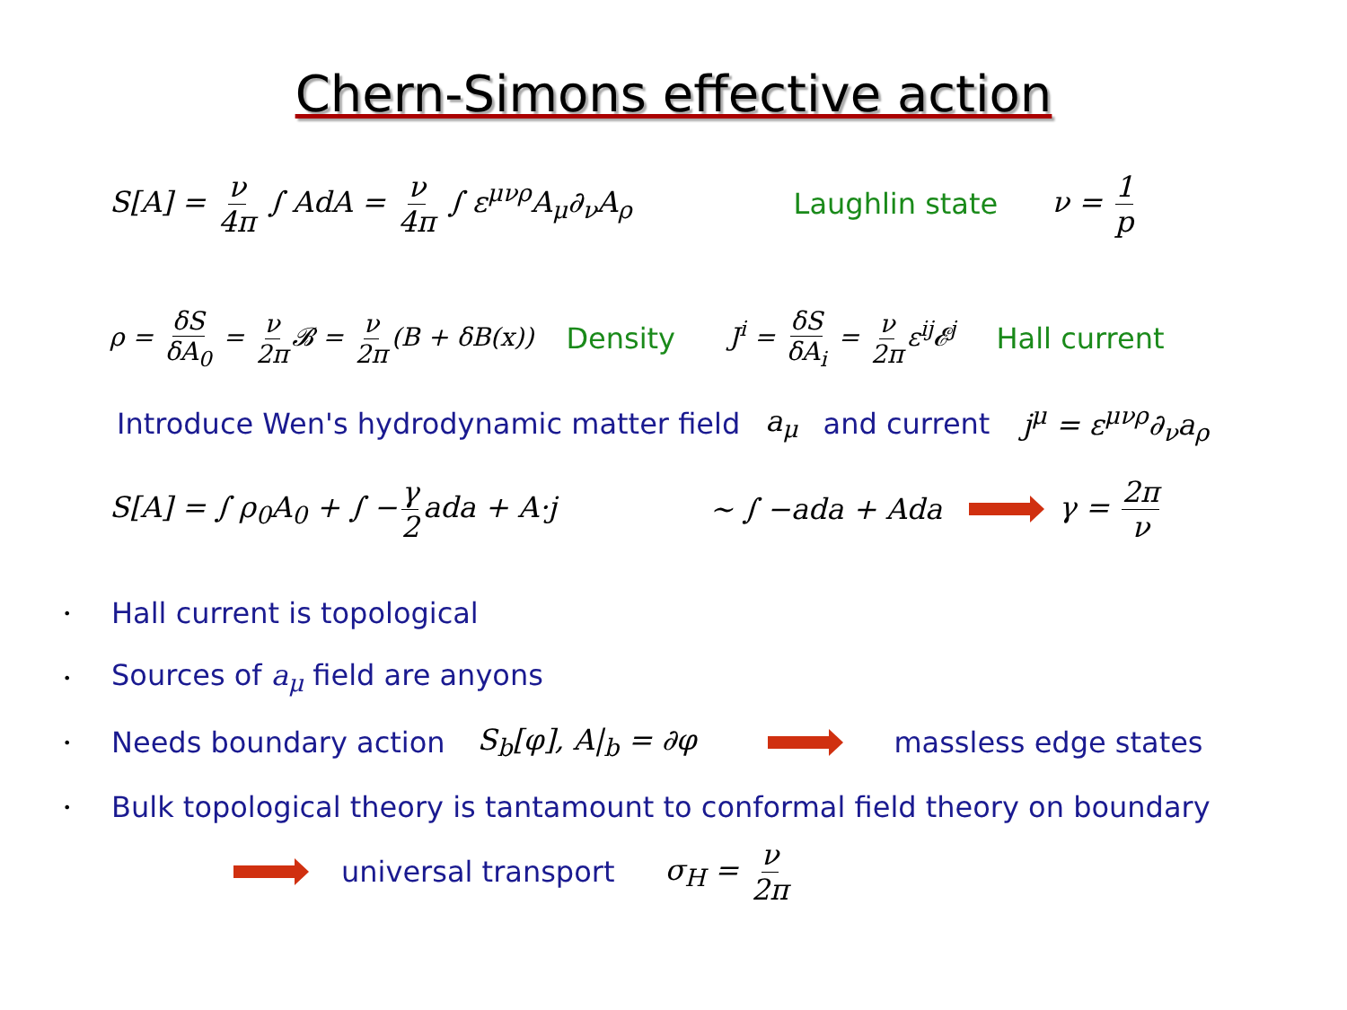Chern-Simons effective action
S[A] = ν 4π ∫ AdA = ν 4π ∫ ε<sup>μνρ</sup>A<sub>μ</sub>∂<sub>ν</sub>A<sub>ρ</sub> Laughlin state ν = 1 p
ρ = δS δA<sub>0</sub> = ν 2π 𝓑 = ν 2π (B + δB(x)) Density J<sup>i</sup> = δS δA<sub>i</sub> = ν 2π ε<sup>ij</sup>𝓔<sup>j</sup> Hall current
Introduce Wen's hydrodynamic matter field a<sub>μ</sub> and current j<sup>μ</sup> = ε<sup>μνρ</sup>∂<sub>ν</sub>a<sub>ρ</sub>
S[A] = ∫ ρ<sub>0</sub>A<sub>0</sub> + ∫ − γ 2 ada + A·j ∼ ∫ −ada + Ada γ = 2π ν
• Hall current is topological
• Sources of a<sub>μ</sub> field are anyons
• Needs boundary action S<sub>b</sub>[φ], A|<sub>b</sub> = ∂φ massless edge states
• Bulk topological theory is tantamount to conformal field theory on boundary
universal transport σ<sub>H</sub> = ν 2π